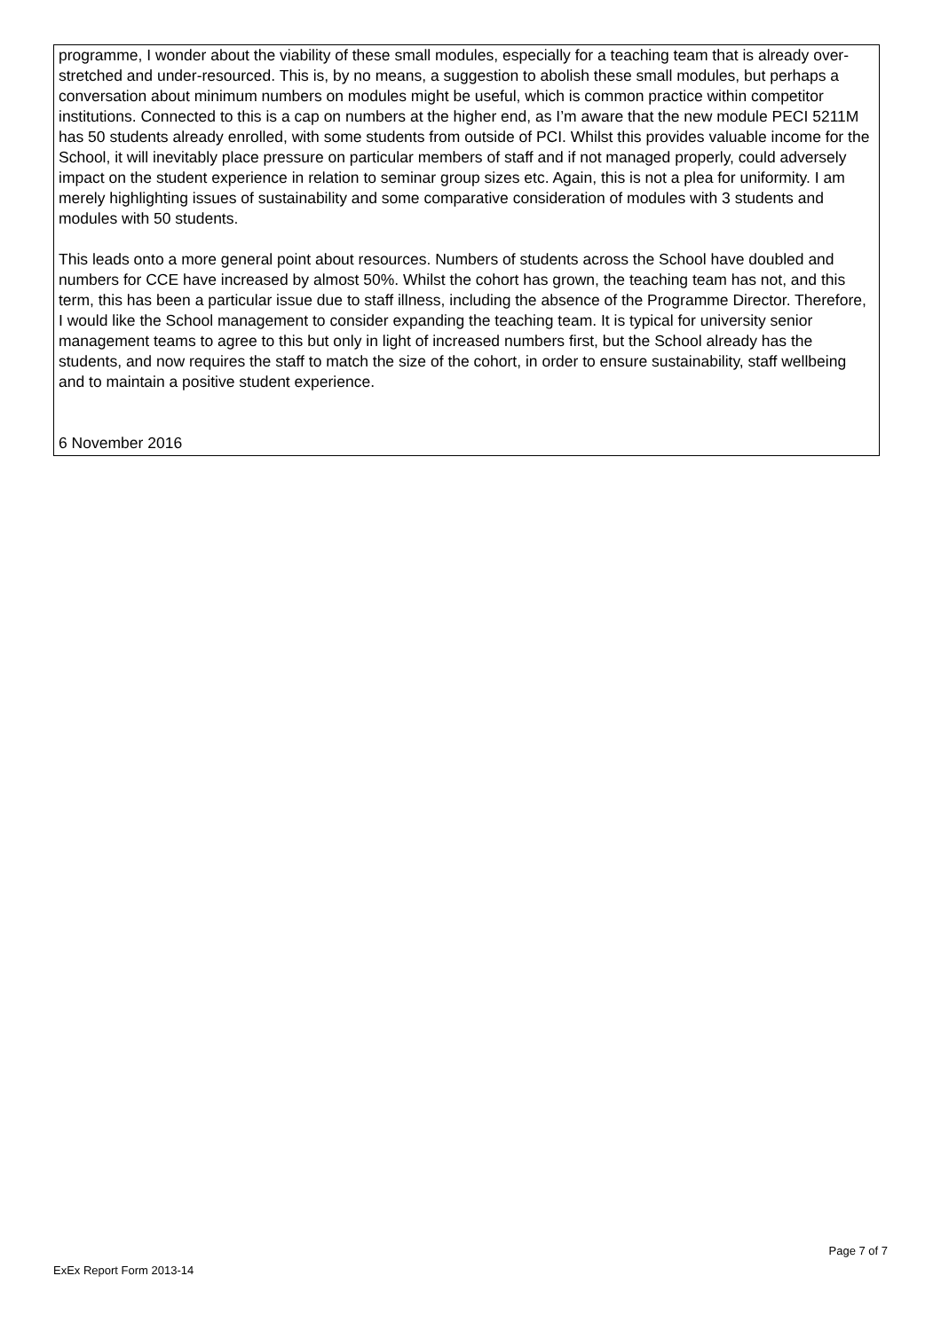programme, I wonder about the viability of these small modules, especially for a teaching team that is already over-stretched and under-resourced. This is, by no means, a suggestion to abolish these small modules, but perhaps a conversation about minimum numbers on modules might be useful, which is common practice within competitor institutions. Connected to this is a cap on numbers at the higher end, as I’m aware that the new module PECI 5211M has 50 students already enrolled, with some students from outside of PCI. Whilst this provides valuable income for the School, it will inevitably place pressure on particular members of staff and if not managed properly, could adversely impact on the student experience in relation to seminar group sizes etc. Again, this is not a plea for uniformity. I am merely highlighting issues of sustainability and some comparative consideration of modules with 3 students and modules with 50 students.
This leads onto a more general point about resources. Numbers of students across the School have doubled and numbers for CCE have increased by almost 50%. Whilst the cohort has grown, the teaching team has not, and this term, this has been a particular issue due to staff illness, including the absence of the Programme Director. Therefore, I would like the School management to consider expanding the teaching team. It is typical for university senior management teams to agree to this but only in light of increased numbers first, but the School already has the students, and now requires the staff to match the size of the cohort, in order to ensure sustainability, staff wellbeing and to maintain a positive student experience.
6 November 2016
Page 7 of 7
ExEx Report Form 2013-14